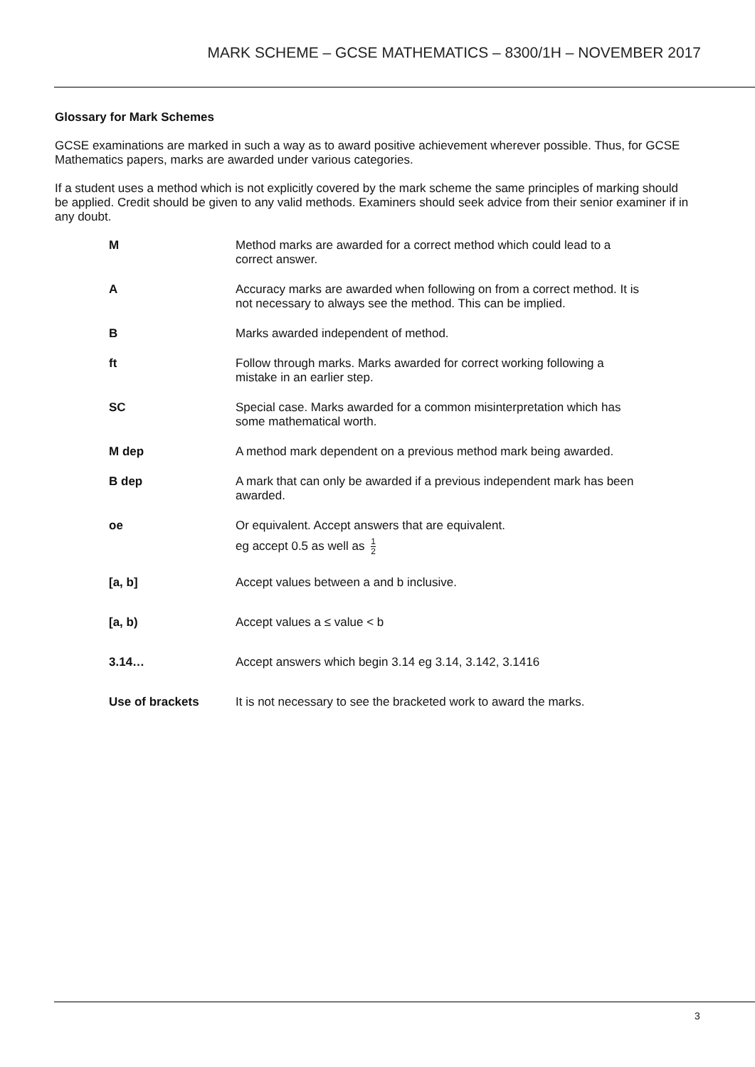MARK SCHEME – GCSE MATHEMATICS – 8300/1H – NOVEMBER 2017
Glossary for Mark Schemes
GCSE examinations are marked in such a way as to award positive achievement wherever possible. Thus, for GCSE Mathematics papers, marks are awarded under various categories.
If a student uses a method which is not explicitly covered by the mark scheme the same principles of marking should be applied. Credit should be given to any valid methods. Examiners should seek advice from their senior examiner if in any doubt.
| M | Method marks are awarded for a correct method which could lead to a correct answer. |
| A | Accuracy marks are awarded when following on from a correct method. It is not necessary to always see the method. This can be implied. |
| B | Marks awarded independent of method. |
| ft | Follow through marks. Marks awarded for correct working following a mistake in an earlier step. |
| SC | Special case. Marks awarded for a common misinterpretation which has some mathematical worth. |
| M dep | A method mark dependent on a previous method mark being awarded. |
| B dep | A mark that can only be awarded if a previous independent mark has been awarded. |
| oe | Or equivalent. Accept answers that are equivalent. eg accept 0.5 as well as 1 2 |
| [a, b] | Accept values between a and b inclusive. |
| [a, b) | Accept values a ≤ value < b |
| 3.14… | Accept answers which begin 3.14 eg 3.14, 3.142, 3.1416 |
| Use of brackets | It is not necessary to see the bracketed work to award the marks. |
3